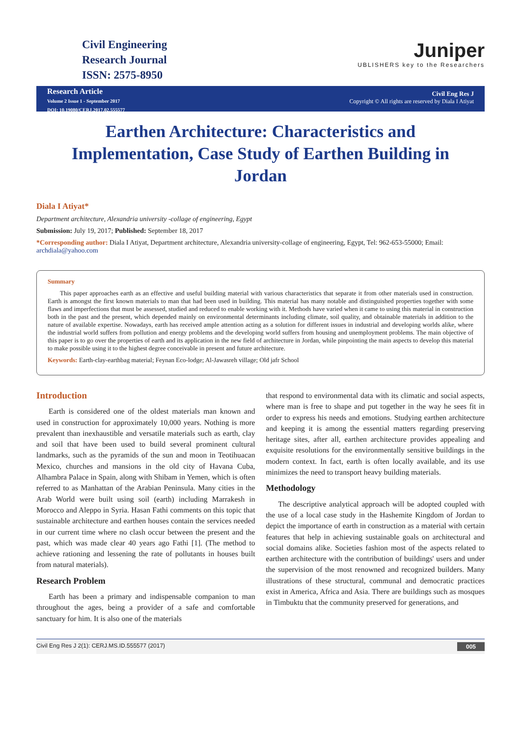Civil Engineering
Research Journal
ISSN: 2575-8950
Juniper
UBLISHERS key to the Researchers
Research Article
Volume 2 Issue 1 - September 2017
DOI: 10.19080/CERJ.2017.02.555577
Civil Eng Res J
Copyright © All rights are reserved by Diala I Atiyat
Earthen Architecture: Characteristics and Implementation, Case Study of Earthen Building in Jordan
Diala I Atiyat*
Department architecture, Alexandria university -collage of engineering, Egypt
Submission: July 19, 2017; Published: September 18, 2017
*Corresponding author: Diala I Atiyat, Department architecture, Alexandria university-collage of engineering, Egypt, Tel: 962-653-55000; Email: archdiala@yahoo.com
Summary
This paper approaches earth as an effective and useful building material with various characteristics that separate it from other materials used in construction. Earth is amongst the first known materials to man that had been used in building. This material has many notable and distinguished properties together with some flaws and imperfections that must be assessed, studied and reduced to enable working with it. Methods have varied when it came to using this material in construction both in the past and the present, which depended mainly on environmental determinants including climate, soil quality, and obtainable materials in addition to the nature of available expertise. Nowadays, earth has received ample attention acting as a solution for different issues in industrial and developing worlds alike, where the industrial world suffers from pollution and energy problems and the developing world suffers from housing and unemployment problems. The main objective of this paper is to go over the properties of earth and its application in the new field of architecture in Jordan, while pinpointing the main aspects to develop this material to make possible using it to the highest degree conceivable in present and future architecture.
Keywords: Earth-clay-earthbag material; Feynan Eco-lodge; Al-Jawasreh village; Old jafr School
Introduction
Earth is considered one of the oldest materials man known and used in construction for approximately 10,000 years. Nothing is more prevalent than inexhaustible and versatile materials such as earth, clay and soil that have been used to build several prominent cultural landmarks, such as the pyramids of the sun and moon in Teotihuacan Mexico, churches and mansions in the old city of Havana Cuba, Alhambra Palace in Spain, along with Shibam in Yemen, which is often referred to as Manhattan of the Arabian Peninsula. Many cities in the Arab World were built using soil (earth) including Marrakesh in Morocco and Aleppo in Syria. Hasan Fathi comments on this topic that sustainable architecture and earthen houses contain the services needed in our current time where no clash occur between the present and the past, which was made clear 40 years ago Fathi [1]. (The method to achieve rationing and lessening the rate of pollutants in houses built from natural materials).
Research Problem
Earth has been a primary and indispensable companion to man throughout the ages, being a provider of a safe and comfortable sanctuary for him. It is also one of the materials
that respond to environmental data with its climatic and social aspects, where man is free to shape and put together in the way he sees fit in order to express his needs and emotions. Studying earthen architecture and keeping it is among the essential matters regarding preserving heritage sites, after all, earthen architecture provides appealing and exquisite resolutions for the environmentally sensitive buildings in the modern context. In fact, earth is often locally available, and its use minimizes the need to transport heavy building materials.
Methodology
The descriptive analytical approach will be adopted coupled with the use of a local case study in the Hashemite Kingdom of Jordan to depict the importance of earth in construction as a material with certain features that help in achieving sustainable goals on architectural and social domains alike. Societies fashion most of the aspects related to earthen architecture with the contribution of buildings' users and under the supervision of the most renowned and recognized builders. Many illustrations of these structural, communal and democratic practices exist in America, Africa and Asia. There are buildings such as mosques in Timbuktu that the community preserved for generations, and
Civil Eng Res J 2(1): CERJ.MS.ID.555577 (2017) 005